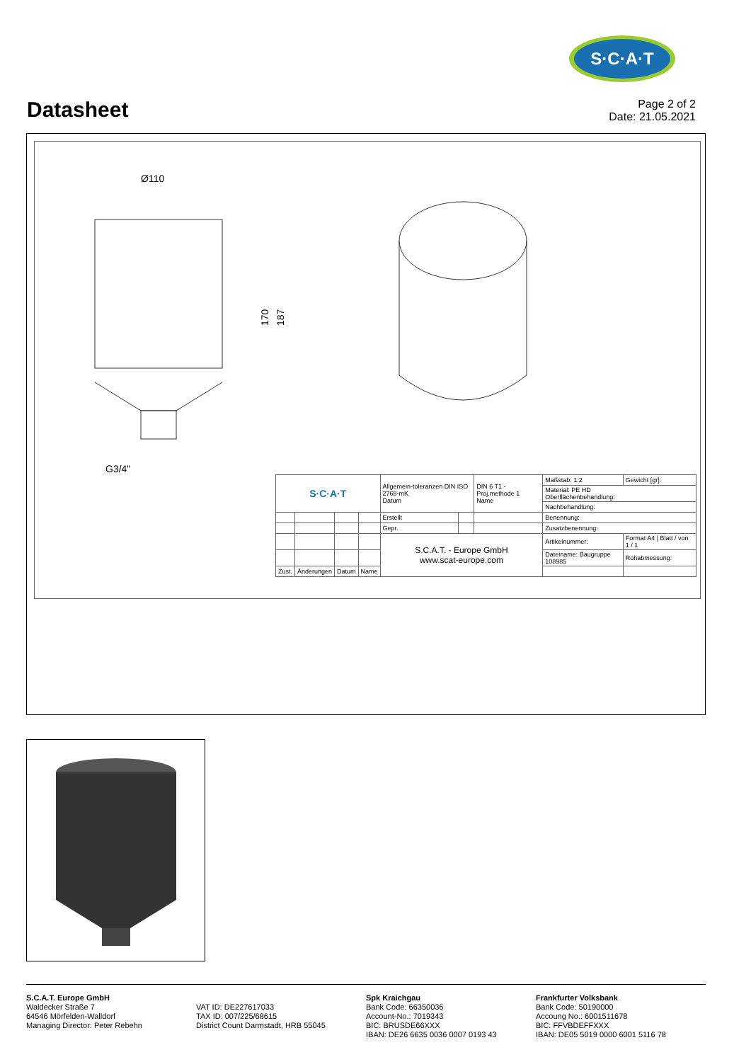S·C·A·T
Datasheet
Page 2 of 2
Date: 21.05.2021
Ø110
170
187
G3/4"
| S·C·A·T | | | | Allgemein-toleranzen DIN ISO 2768-mK Datum | | DIN 6 T1 - Proj.methode 1 Name | Maßstab: 1:2 | Gewicht [gr]: |
| | | | | | | | Material: PE HD Oberflächenbehandlung: | |
| | | | | | | | Nachbehandlung: | |
| | | | | Erstellt | | | Benennung: | |
| | | | | Gepr. | | | Zusatzbenennung: | |
| | | | | S.C.A.T. - Europe GmbH www.scat-europe.com | | | Artikelnummer: | Format A4 / Blatt / von 1 / 1 |
| | | | | | | | Dateiname: Baugruppe 108985 | Rohabmessung: |
| Zust. | Änderungen | Datum | Name | | | | | |
S.C.A.T. Europe GmbH
Waldecker Straße 7
64546 Mörfelden-Walldorf
Managing Director: Peter Rebehn
VAT ID: DE227617033
TAX ID: 007/225/68615
District Count Darmstadt, HRB 55045
Spk Kraichgau
Bank Code: 66350036
Account-No.: 7019343
BIC: BRUSDE66XXX
IBAN: DE26 6635 0036 0007 0193 43
Frankfurter Volksbank
Bank Code: 50190000
Accoung No.: 6001511678
BIC: FFVBDEFFXXX
IBAN: DE05 5019 0000 6001 5116 78